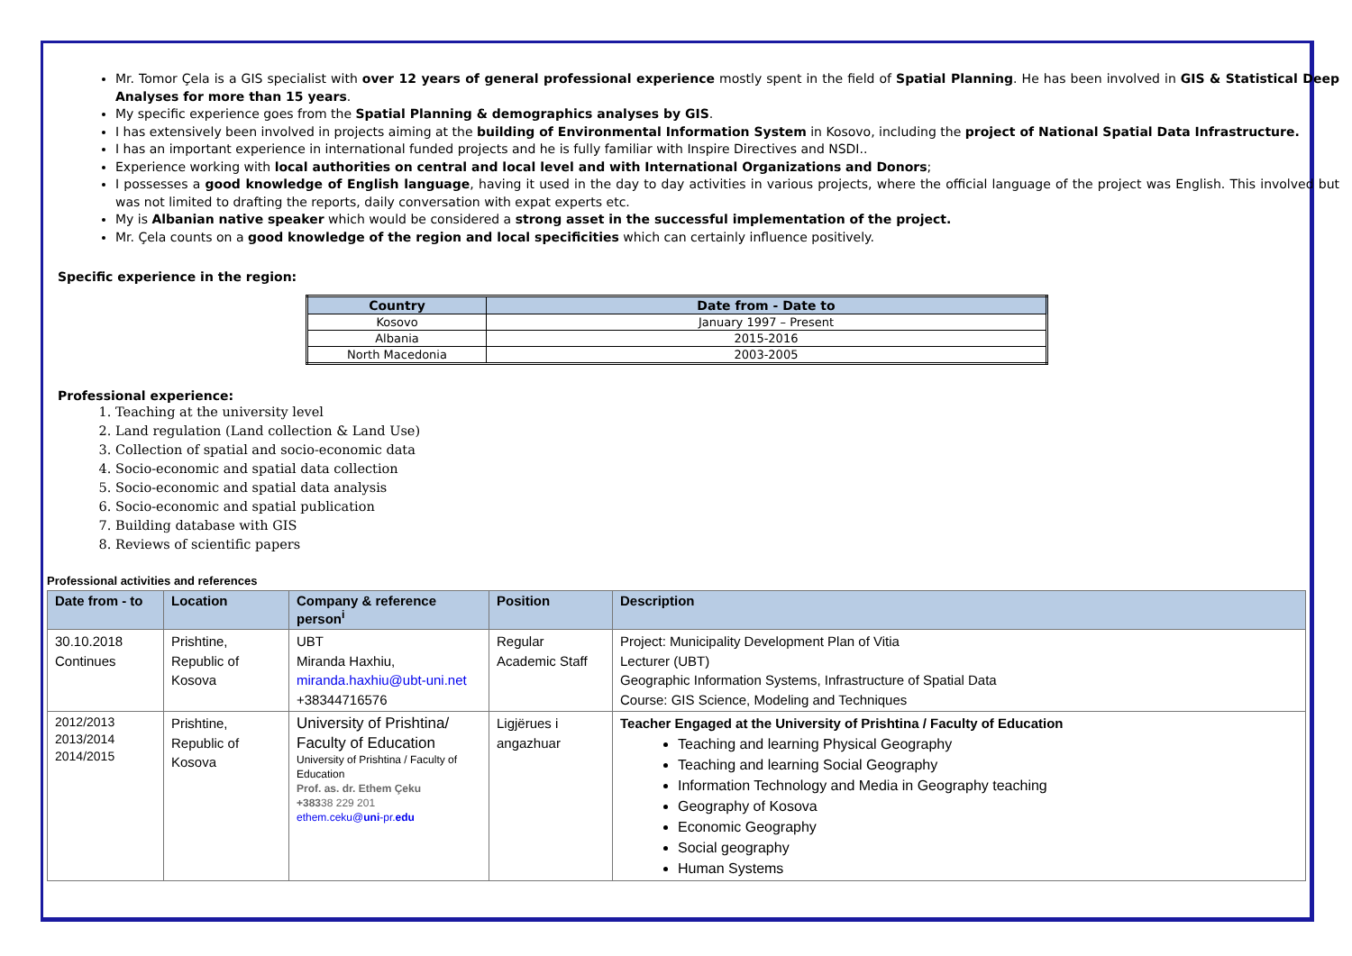Mr. Tomor Çela is a GIS specialist with over 12 years of general professional experience mostly spent in the field of Spatial Planning. He has been involved in GIS & Statistical Deep Analyses for more than 15 years.
My specific experience goes from the Spatial Planning & demographics analyses by GIS.
I has extensively been involved in projects aiming at the building of Environmental Information System in Kosovo, including the project of National Spatial Data Infrastructure.
I has an important experience in international funded projects and he is fully familiar with Inspire Directives and NSDI..
Experience working with local authorities on central and local level and with International Organizations and Donors;
I possesses a good knowledge of English language, having it used in the day to day activities in various projects, where the official language of the project was English. This involved but was not limited to drafting the reports, daily conversation with expat experts etc.
My is Albanian native speaker which would be considered a strong asset in the successful implementation of the project.
Mr. Çela counts on a good knowledge of the region and local specificities which can certainly influence positively.
Specific experience in the region:
| Country | Date from - Date to |
| --- | --- |
| Kosovo | January 1997 – Present |
| Albania | 2015-2016 |
| North Macedonia | 2003-2005 |
Professional experience:
1. Teaching at the university level
2. Land regulation (Land collection & Land Use)
3. Collection of spatial and socio-economic data
4. Socio-economic and spatial data collection
5. Socio-economic and spatial data analysis
6. Socio-economic and spatial publication
7. Building database with GIS
8. Reviews of scientific papers
Professional activities and references
| Date from - to | Location | Company & reference person<sup>i</sup> | Position | Description |
| --- | --- | --- | --- | --- |
| 30.10.2018 Continues | Prishtine, Republic of Kosova | UBT Miranda Haxhiu, miranda.haxhiu@ubt-uni.net +38344716576 | Regular Academic Staff | Project: Municipality Development Plan of Vitia Lecturer (UBT) Geographic Information Systems, Infrastructure of Spatial Data Course: GIS Science, Modeling and Techniques |
| 2012/2013 2013/2014 2014/2015 | Prishtine, Republic of Kosova | University of Prishtina/ Faculty of Education University of Prishtina / Faculty of Education Prof. as. dr. Ethem Çeku +383 38 229 201 ethem.ceku@ uni -pr. edu | Ligjërues i angazhuar | Teacher Engaged at the University of Prishtina / Faculty of Education Teaching and learning Physical Geography Teaching and learning Social Geography Information Technology and Media in Geography teaching Geography of Kosova Economic Geography Social geography Human Systems |